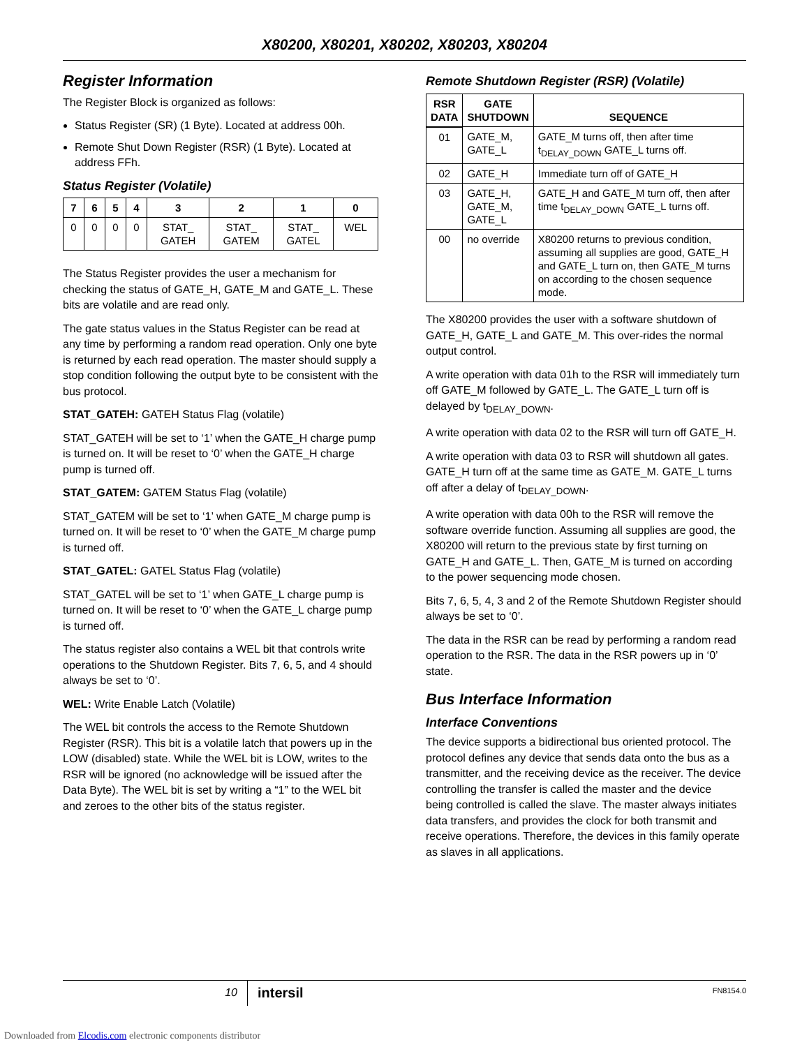X80200, X80201, X80202, X80203, X80204
Register Information
The Register Block is organized as follows:
Status Register (SR) (1 Byte). Located at address 00h.
Remote Shut Down Register (RSR) (1 Byte). Located at address FFh.
Status Register (Volatile)
| 7 | 6 | 5 | 4 | 3 | 2 | 1 | 0 |
| --- | --- | --- | --- | --- | --- | --- | --- |
| 0 | 0 | 0 | 0 | STAT_ GATEH | STAT_ GATEM | STAT_ GATEL | WEL |
The Status Register provides the user a mechanism for checking the status of GATE_H, GATE_M and GATE_L. These bits are volatile and are read only.
The gate status values in the Status Register can be read at any time by performing a random read operation. Only one byte is returned by each read operation. The master should supply a stop condition following the output byte to be consistent with the bus protocol.
STAT_GATEH: GATEH Status Flag (volatile)
STAT_GATEH will be set to ‘1’ when the GATE_H charge pump is turned on. It will be reset to ‘0’ when the GATE_H charge pump is turned off.
STAT_GATEM: GATEM Status Flag (volatile)
STAT_GATEM will be set to ‘1’ when GATE_M charge pump is turned on. It will be reset to ‘0’ when the GATE_M charge pump is turned off.
STAT_GATEL: GATEL Status Flag (volatile)
STAT_GATEL will be set to ‘1’ when GATE_L charge pump is turned on. It will be reset to ‘0’ when the GATE_L charge pump is turned off.
The status register also contains a WEL bit that controls write operations to the Shutdown Register. Bits 7, 6, 5, and 4 should always be set to ‘0’.
WEL: Write Enable Latch (Volatile)
The WEL bit controls the access to the Remote Shutdown Register (RSR). This bit is a volatile latch that powers up in the LOW (disabled) state. While the WEL bit is LOW, writes to the RSR will be ignored (no acknowledge will be issued after the Data Byte). The WEL bit is set by writing a “1” to the WEL bit and zeroes to the other bits of the status register.
Remote Shutdown Register (RSR) (Volatile)
| RSR DATA | GATE SHUTDOWN | SEQUENCE |
| --- | --- | --- |
| 01 | GATE_M, GATE_L | GATE_M turns off, then after time t<sub>DELAY_DOWN</sub> GATE_L turns off. |
| 02 | GATE_H | Immediate turn off of GATE_H |
| 03 | GATE_H, GATE_M, GATE_L | GATE_H and GATE_M turn off, then after time t<sub>DELAY_DOWN</sub> GATE_L turns off. |
| 00 | no override | X80200 returns to previous condition, assuming all supplies are good, GATE_H and GATE_L turn on, then GATE_M turns on according to the chosen sequence mode. |
The X80200 provides the user with a software shutdown of GATE_H, GATE_L and GATE_M. This over-rides the normal output control.
A write operation with data 01h to the RSR will immediately turn off GATE_M followed by GATE_L. The GATE_L turn off is delayed by t<sub>DELAY_DOWN</sub>.
A write operation with data 02 to the RSR will turn off GATE_H.
A write operation with data 03 to RSR will shutdown all gates. GATE_H turn off at the same time as GATE_M. GATE_L turns off after a delay of t<sub>DELAY_DOWN</sub>.
A write operation with data 00h to the RSR will remove the software override function. Assuming all supplies are good, the X80200 will return to the previous state by first turning on GATE_H and GATE_L. Then, GATE_M is turned on according to the power sequencing mode chosen.
Bits 7, 6, 5, 4, 3 and 2 of the Remote Shutdown Register should always be set to ‘0’.
The data in the RSR can be read by performing a random read operation to the RSR. The data in the RSR powers up in ‘0’ state.
Bus Interface Information
Interface Conventions
The device supports a bidirectional bus oriented protocol. The protocol defines any device that sends data onto the bus as a transmitter, and the receiving device as the receiver. The device controlling the transfer is called the master and the device being controlled is called the slave. The master always initiates data transfers, and provides the clock for both transmit and receive operations. Therefore, the devices in this family operate as slaves in all applications.
10 intersil FN8154.0
Downloaded from Elcodis.com electronic components distributor